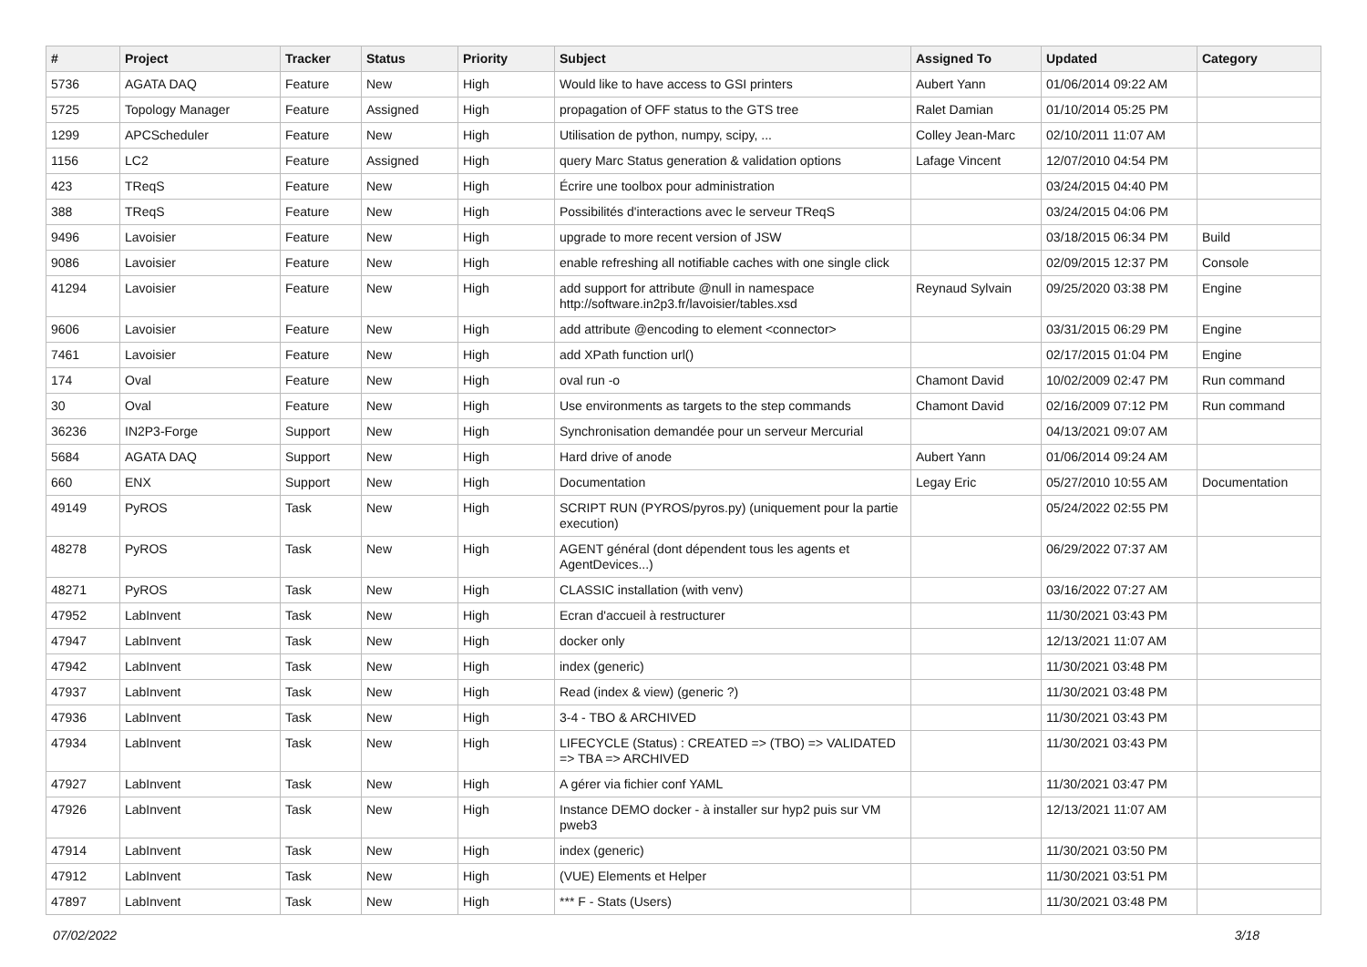| # | Project | Tracker | Status | Priority | Subject | Assigned To | Updated | Category |
| --- | --- | --- | --- | --- | --- | --- | --- | --- |
| 5736 | AGATA DAQ | Feature | New | High | Would like to have access to GSI printers | Aubert Yann | 01/06/2014 09:22 AM | |
| 5725 | Topology Manager | Feature | Assigned | High | propagation of OFF status to the GTS tree | Ralet Damian | 01/10/2014 05:25 PM | |
| 1299 | APCScheduler | Feature | New | High | Utilisation de python, numpy, scipy, ... | Colley Jean-Marc | 02/10/2011 11:07 AM | |
| 1156 | LC2 | Feature | Assigned | High | query Marc Status generation & validation options | Lafage Vincent | 12/07/2010 04:54 PM | |
| 423 | TReqS | Feature | New | High | Écrire une toolbox pour administration | | 03/24/2015 04:40 PM | |
| 388 | TReqS | Feature | New | High | Possibilités d'interactions avec le serveur TReqS | | 03/24/2015 04:06 PM | |
| 9496 | Lavoisier | Feature | New | High | upgrade to more recent version of JSW | | 03/18/2015 06:34 PM | Build |
| 9086 | Lavoisier | Feature | New | High | enable refreshing all notifiable caches with one single click | | 02/09/2015 12:37 PM | Console |
| 41294 | Lavoisier | Feature | New | High | add support for attribute @null in namespace http://software.in2p3.fr/lavoisier/tables.xsd | Reynaud Sylvain | 09/25/2020 03:38 PM | Engine |
| 9606 | Lavoisier | Feature | New | High | add attribute @encoding to element <connector> | | 03/31/2015 06:29 PM | Engine |
| 7461 | Lavoisier | Feature | New | High | add XPath function url() | | 02/17/2015 01:04 PM | Engine |
| 174 | Oval | Feature | New | High | oval run -o | Chamont David | 10/02/2009 02:47 PM | Run command |
| 30 | Oval | Feature | New | High | Use environments as targets to the step commands | Chamont David | 02/16/2009 07:12 PM | Run command |
| 36236 | IN2P3-Forge | Support | New | High | Synchronisation demandée pour un serveur Mercurial | | 04/13/2021 09:07 AM | |
| 5684 | AGATA DAQ | Support | New | High | Hard drive of anode | Aubert Yann | 01/06/2014 09:24 AM | |
| 660 | ENX | Support | New | High | Documentation | Legay Eric | 05/27/2010 10:55 AM | Documentation |
| 49149 | PyROS | Task | New | High | SCRIPT RUN (PYROS/pyros.py) (uniquement pour la partie execution) | | 05/24/2022 02:55 PM | |
| 48278 | PyROS | Task | New | High | AGENT général (dont dépendent tous les agents et AgentDevices...) | | 06/29/2022 07:37 AM | |
| 48271 | PyROS | Task | New | High | CLASSIC installation (with venv) | | 03/16/2022 07:27 AM | |
| 47952 | LabInvent | Task | New | High | Ecran d'accueil à restructurer | | 11/30/2021 03:43 PM | |
| 47947 | LabInvent | Task | New | High | docker only | | 12/13/2021 11:07 AM | |
| 47942 | LabInvent | Task | New | High | index (generic) | | 11/30/2021 03:48 PM | |
| 47937 | LabInvent | Task | New | High | Read (index & view) (generic ?) | | 11/30/2021 03:48 PM | |
| 47936 | LabInvent | Task | New | High | 3-4 - TBO & ARCHIVED | | 11/30/2021 03:43 PM | |
| 47934 | LabInvent | Task | New | High | LIFECYCLE (Status) : CREATED => (TBO) => VALIDATED => TBA => ARCHIVED | | 11/30/2021 03:43 PM | |
| 47927 | LabInvent | Task | New | High | A gérer via fichier conf YAML | | 11/30/2021 03:47 PM | |
| 47926 | LabInvent | Task | New | High | Instance DEMO docker - à installer sur hyp2 puis sur VM pweb3 | | 12/13/2021 11:07 AM | |
| 47914 | LabInvent | Task | New | High | index (generic) | | 11/30/2021 03:50 PM | |
| 47912 | LabInvent | Task | New | High | (VUE) Elements et Helper | | 11/30/2021 03:51 PM | |
| 47897 | LabInvent | Task | New | High | *** F - Stats (Users) | | 11/30/2021 03:48 PM | |
07/02/2022 3/18